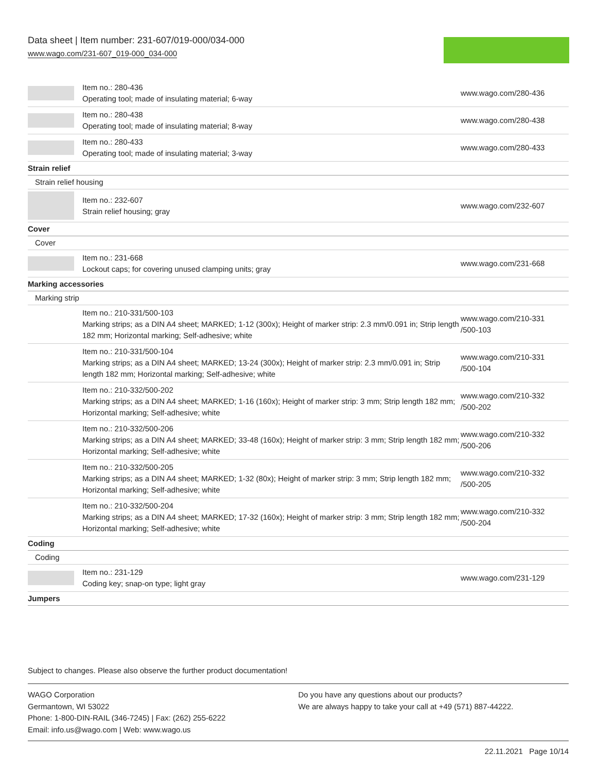Data sheet | Item number: 231-607/019-000/034-000
www.wago.com/231-607_019-000_034-000
| | Item no.: 280-436 Operating tool; made of insulating material; 6-way | www.wago.com/280-436 |
| | Item no.: 280-438 Operating tool; made of insulating material; 8-way | www.wago.com/280-438 |
| | Item no.: 280-433 Operating tool; made of insulating material; 3-way | www.wago.com/280-433 |
| Strain relief | | |
| Strain relief housing | | |
| | Item no.: 232-607 Strain relief housing; gray | www.wago.com/232-607 |
| Cover | | |
| Cover | | |
| | Item no.: 231-668 Lockout caps; for covering unused clamping units; gray | www.wago.com/231-668 |
| Marking accessories | | |
| Marking strip | | |
| | Item no.: 210-331/500-103 Marking strips; as a DIN A4 sheet; MARKED; 1-12 (300x); Height of marker strip: 2.3 mm/0.091 in; Strip length 182 mm; Horizontal marking; Self-adhesive; white | www.wago.com/210-331 /500-103 |
| | Item no.: 210-331/500-104 Marking strips; as a DIN A4 sheet; MARKED; 13-24 (300x); Height of marker strip: 2.3 mm/0.091 in; Strip length 182 mm; Horizontal marking; Self-adhesive; white | www.wago.com/210-331 /500-104 |
| | Item no.: 210-332/500-202 Marking strips; as a DIN A4 sheet; MARKED; 1-16 (160x); Height of marker strip: 3 mm; Strip length 182 mm; Horizontal marking; Self-adhesive; white | www.wago.com/210-332 /500-202 |
| | Item no.: 210-332/500-206 Marking strips; as a DIN A4 sheet; MARKED; 33-48 (160x); Height of marker strip: 3 mm; Strip length 182 mm; Horizontal marking; Self-adhesive; white | www.wago.com/210-332 /500-206 |
| | Item no.: 210-332/500-205 Marking strips; as a DIN A4 sheet; MARKED; 1-32 (80x); Height of marker strip: 3 mm; Strip length 182 mm; Horizontal marking; Self-adhesive; white | www.wago.com/210-332 /500-205 |
| | Item no.: 210-332/500-204 Marking strips; as a DIN A4 sheet; MARKED; 17-32 (160x); Height of marker strip: 3 mm; Strip length 182 mm; Horizontal marking; Self-adhesive; white | www.wago.com/210-332 /500-204 |
| Coding | | |
| Coding | | |
| | Item no.: 231-129 Coding key; snap-on type; light gray | www.wago.com/231-129 |
| Jumpers | | |
Subject to changes. Please also observe the further product documentation!
WAGO Corporation
Germantown, WI 53022
Phone: 1-800-DIN-RAIL (346-7245) | Fax: (262) 255-6222
Email: info.us@wago.com | Web: www.wago.us
Do you have any questions about our products?
We are always happy to take your call at +49 (571) 887-44222.
22.11.2021 Page 10/14